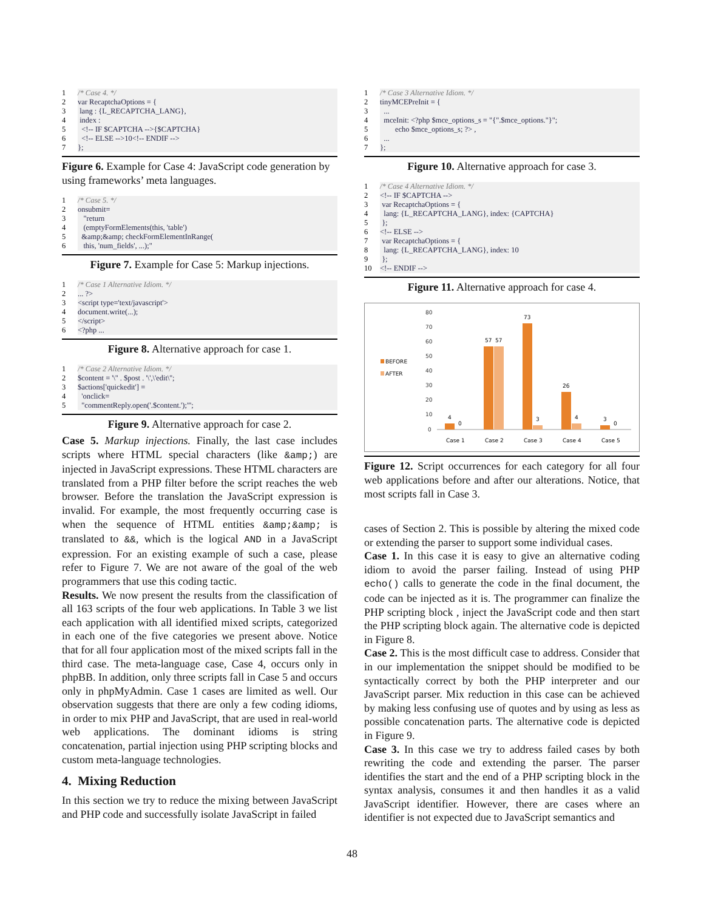| 1 | /* Case 4. */ |
| 2 | var RecaptchaOptions = { |
| 3 | lang : {L_RECAPTCHA_LANG}, |
| 4 | index : |
| 5 | <!-- IF $CAPTCHA -->{$CAPTCHA} |
| 6 | <!-- ELSE -->10<!-- ENDIF --> |
| 7 | }; |
Figure 6. Example for Case 4: JavaScript code generation by using frameworks’ meta languages.
| 1 | /* Case 5. */ |
| 2 | onsubmit= |
| 3 | "return |
| 4 | (emptyFormElements(this, 'table') |
| 5 | &amp;&amp; checkFormElementInRange( |
| 6 | this, 'num_fields', ...);" |
Figure 7. Example for Case 5: Markup injections.
| 1 | /* Case 1 Alternative Idiom. */ |
| 2 | ... ?> |
| 3 | <script type='text/javascript'> |
| 4 | document.write(...); |
| 5 | </script> |
| 6 | <?php ... |
Figure 8. Alternative approach for case 1.
| 1 | /* Case 2 Alternative Idiom. */ |
| 2 | $content = '\'' . $post . '\',\'edit\''; |
| 3 | $actions['quickedit'] = |
| 4 | 'onclick= |
| 5 | "commentReply.open('.$content.');"'; |
Figure 9. Alternative approach for case 2.
Case 5. Markup injections. Finally, the last case includes scripts where HTML special characters (like &amp;) are injected in JavaScript expressions. These HTML characters are translated from a PHP filter before the script reaches the web browser. Before the translation the JavaScript expression is invalid. For example, the most frequently occurring case is when the sequence of HTML entities &amp;&amp; is translated to &&, which is the logical AND in a JavaScript expression. For an existing example of such a case, please refer to Figure 7. We are not aware of the goal of the web programmers that use this coding tactic.
Results. We now present the results from the classification of all 163 scripts of the four web applications. In Table 3 we list each application with all identified mixed scripts, categorized in each one of the five categories we present above. Notice that for all four application most of the mixed scripts fall in the third case. The meta-language case, Case 4, occurs only in phpBB. In addition, only three scripts fall in Case 5 and occurs only in phpMyAdmin. Case 1 cases are limited as well. Our observation suggests that there are only a few coding idioms, in order to mix PHP and JavaScript, that are used in real-world web applications. The dominant idioms is string concatenation, partial injection using PHP scripting blocks and custom meta-language technologies.
4. Mixing Reduction
In this section we try to reduce the mixing between JavaScript and PHP code and successfully isolate JavaScript in failed
| 1 | /* Case 3 Alternative Idiom. */ |
| 2 | tinyMCEPreInit = { |
| 3 | ... |
| 4 | mceInit: <?php $mce_options_s = "{".$mce_options."}"; |
| 5 | echo $mce_options_s; ?> , |
| 6 | ... |
| 7 | }; |
Figure 10. Alternative approach for case 3.
| 1 | /* Case 4 Alternative Idiom. */ |
| 2 | <!-- IF $CAPTCHA --> |
| 3 | var RecaptchaOptions = { |
| 4 | lang: {L_RECAPTCHA_LANG}, index: {CAPTCHA} |
| 5 | }; |
| 6 | <!-- ELSE --> |
| 7 | var RecaptchaOptions = { |
| 8 | lang: {L_RECAPTCHA_LANG}, index: 10 |
| 9 | }; |
| 10 | <!-- ENDIF --> |
Figure 11. Alternative approach for case 4.
BEFORE
AFTER
80
70
60
50
40
30
20
10
0
4
0
57
57
73
3
26
4
3
0
Case 1
Case 2
Case 3
Case 4
Case 5
Figure 12. Script occurrences for each category for all four web applications before and after our alterations. Notice, that most scripts fall in Case 3.
cases of Section 2. This is possible by altering the mixed code or extending the parser to support some individual cases.
Case 1. In this case it is easy to give an alternative coding idiom to avoid the parser failing. Instead of using PHP echo() calls to generate the code in the final document, the code can be injected as it is. The programmer can finalize the PHP scripting block , inject the JavaScript code and then start the PHP scripting block again. The alternative code is depicted in Figure 8.
Case 2. This is the most difficult case to address. Consider that in our implementation the snippet should be modified to be syntactically correct by both the PHP interpreter and our JavaScript parser. Mix reduction in this case can be achieved by making less confusing use of quotes and by using as less as possible concatenation parts. The alternative code is depicted in Figure 9.
Case 3. In this case we try to address failed cases by both rewriting the code and extending the parser. The parser identifies the start and the end of a PHP scripting block in the syntax analysis, consumes it and then handles it as a valid JavaScript identifier. However, there are cases where an identifier is not expected due to JavaScript semantics and
48